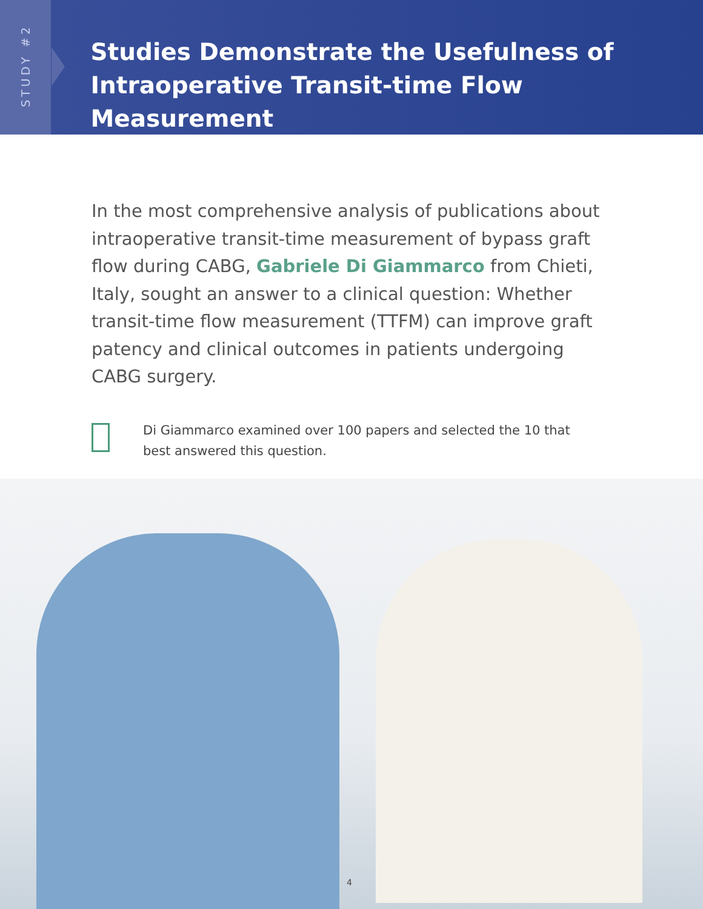STUDY #2
Studies Demonstrate the Usefulness of
Intraoperative Transit-time Flow Measurement
In the most comprehensive analysis of publications about intraoperative transit-time measurement of bypass graft flow during CABG, Gabriele Di Giammarco from Chieti, Italy, sought an answer to a clinical question: Whether transit-time flow measurement (TTFM) can improve graft patency and clinical outcomes in patients undergoing CABG surgery.
Di Giammarco examined over 100 papers and selected the 10 that best answered this question.
4